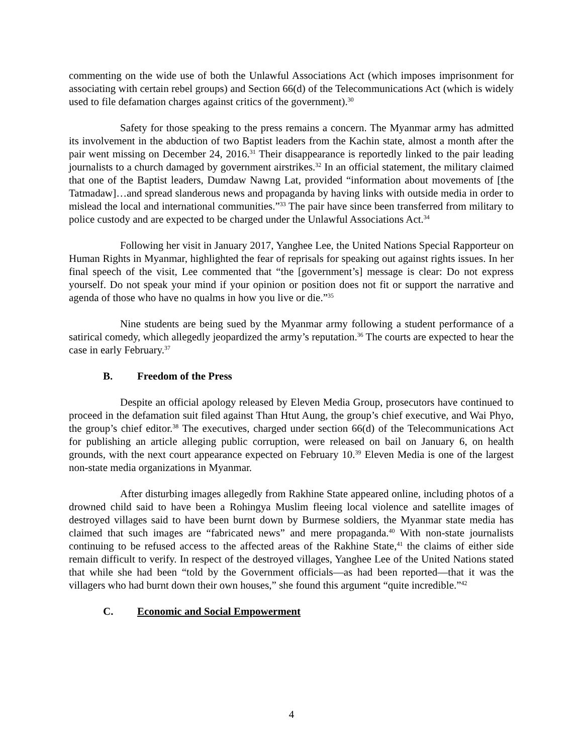commenting on the wide use of both the Unlawful Associations Act (which imposes imprisonment for associating with certain rebel groups) and Section 66(d) of the Telecommunications Act (which is widely used to file defamation charges against critics of the government).<sup>30</sup>
Safety for those speaking to the press remains a concern. The Myanmar army has admitted its involvement in the abduction of two Baptist leaders from the Kachin state, almost a month after the pair went missing on December 24, 2016.<sup>31</sup> Their disappearance is reportedly linked to the pair leading journalists to a church damaged by government airstrikes.<sup>32</sup> In an official statement, the military claimed that one of the Baptist leaders, Dumdaw Nawng Lat, provided “information about movements of [the Tatmadaw]…and spread slanderous news and propaganda by having links with outside media in order to mislead the local and international communities.”<sup>33</sup> The pair have since been transferred from military to police custody and are expected to be charged under the Unlawful Associations Act.<sup>34</sup>
Following her visit in January 2017, Yanghee Lee, the United Nations Special Rapporteur on Human Rights in Myanmar, highlighted the fear of reprisals for speaking out against rights issues. In her final speech of the visit, Lee commented that “the [government’s] message is clear: Do not express yourself. Do not speak your mind if your opinion or position does not fit or support the narrative and agenda of those who have no qualms in how you live or die.”<sup>35</sup>
Nine students are being sued by the Myanmar army following a student performance of a satirical comedy, which allegedly jeopardized the army’s reputation.<sup>36</sup> The courts are expected to hear the case in early February.<sup>37</sup>
B. Freedom of the Press
Despite an official apology released by Eleven Media Group, prosecutors have continued to proceed in the defamation suit filed against Than Htut Aung, the group’s chief executive, and Wai Phyo, the group’s chief editor.<sup>38</sup> The executives, charged under section 66(d) of the Telecommunications Act for publishing an article alleging public corruption, were released on bail on January 6, on health grounds, with the next court appearance expected on February 10.<sup>39</sup> Eleven Media is one of the largest non-state media organizations in Myanmar.
After disturbing images allegedly from Rakhine State appeared online, including photos of a drowned child said to have been a Rohingya Muslim fleeing local violence and satellite images of destroyed villages said to have been burnt down by Burmese soldiers, the Myanmar state media has claimed that such images are “fabricated news” and mere propaganda.<sup>40</sup> With non-state journalists continuing to be refused access to the affected areas of the Rakhine State,<sup>41</sup> the claims of either side remain difficult to verify. In respect of the destroyed villages, Yanghee Lee of the United Nations stated that while she had been “told by the Government officials—as had been reported—that it was the villagers who had burnt down their own houses,” she found this argument “quite incredible.”<sup>42</sup>
C. Economic and Social Empowerment
4